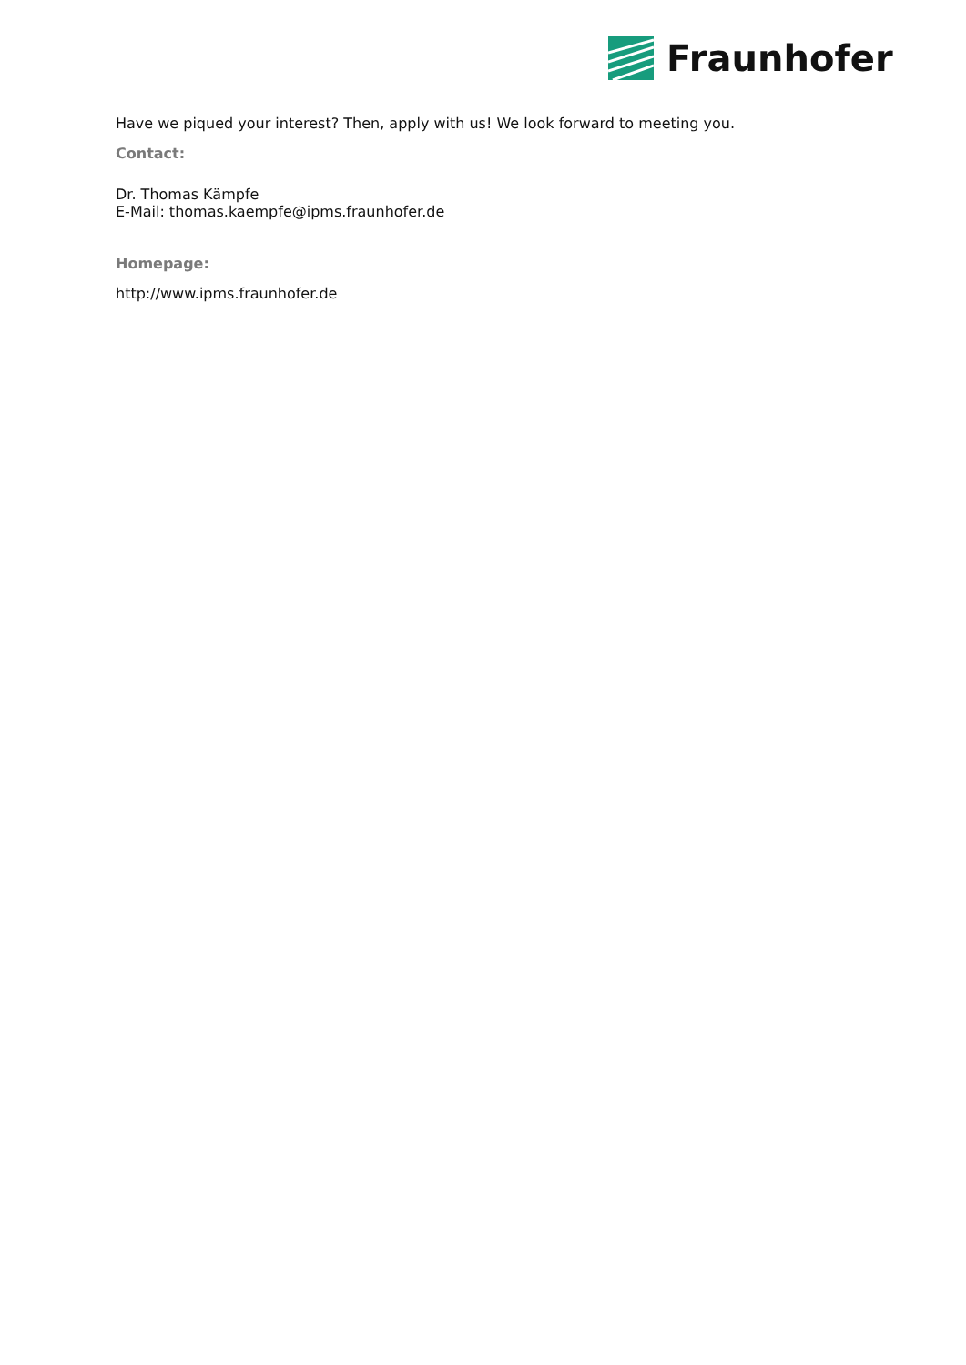Fraunhofer
Have we piqued your interest? Then, apply with us! We look forward to meeting you.
Contact:
Dr. Thomas Kämpfe
E-Mail: thomas.kaempfe@ipms.fraunhofer.de
Homepage:
http://www.ipms.fraunhofer.de